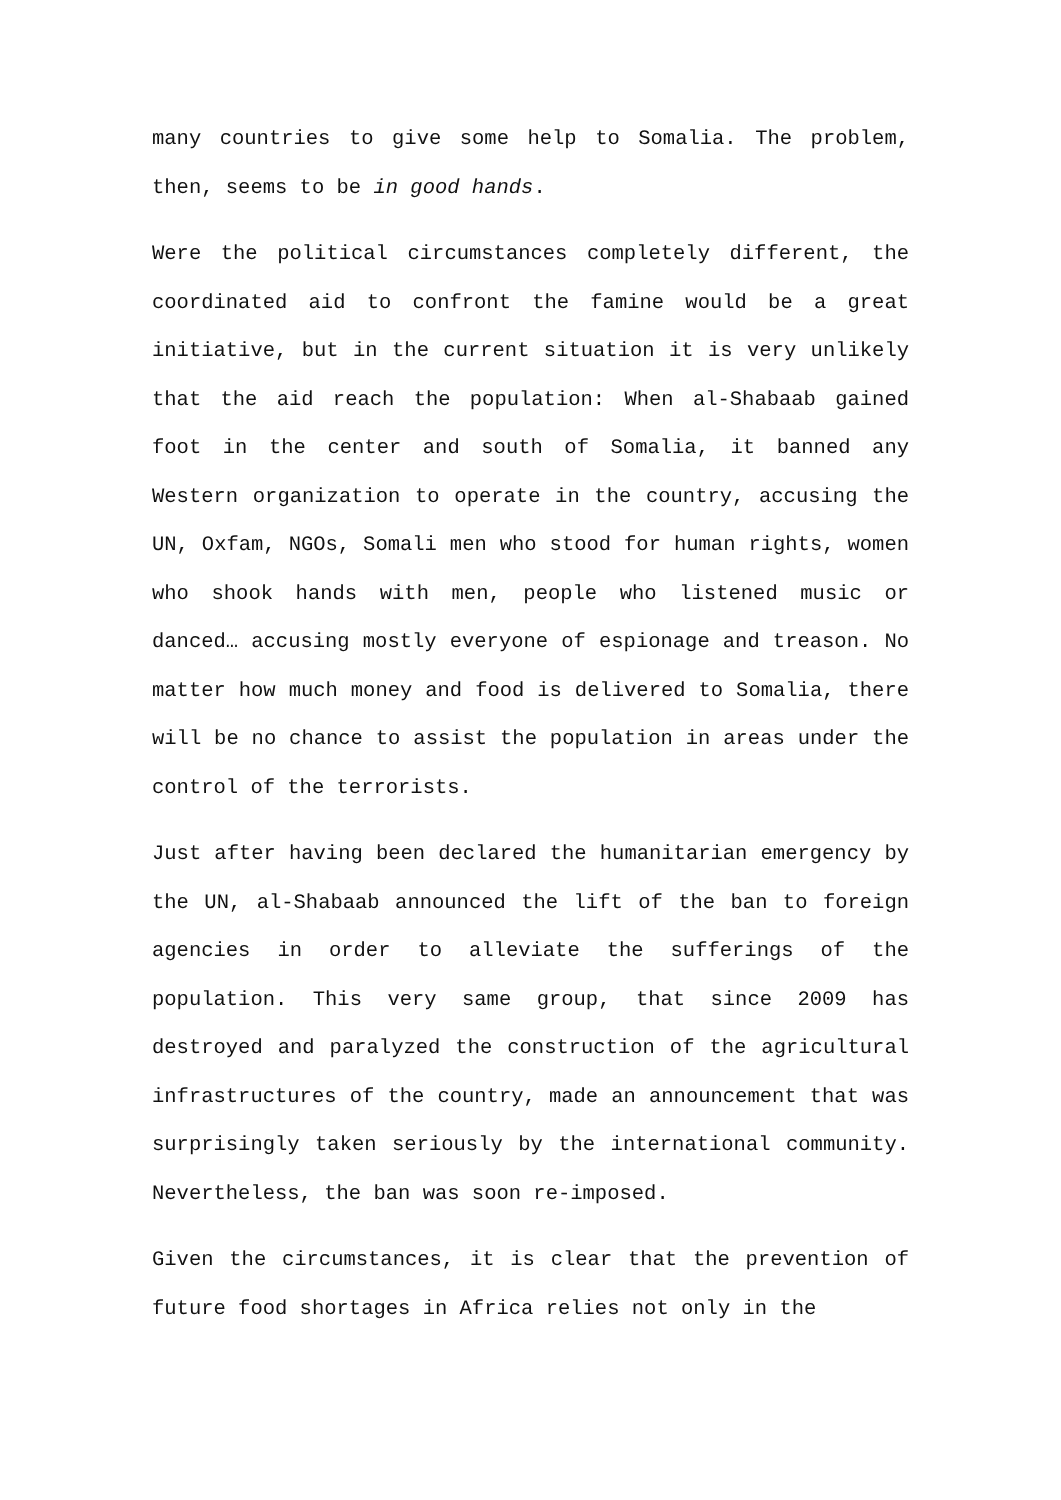many countries to give some help to Somalia. The problem, then, seems to be in good hands.
Were the political circumstances completely different, the coordinated aid to confront the famine would be a great initiative, but in the current situation it is very unlikely that the aid reach the population: When al-Shabaab gained foot in the center and south of Somalia, it banned any Western organization to operate in the country, accusing the UN, Oxfam, NGOs, Somali men who stood for human rights, women who shook hands with men, people who listened music or danced… accusing mostly everyone of espionage and treason. No matter how much money and food is delivered to Somalia, there will be no chance to assist the population in areas under the control of the terrorists.
Just after having been declared the humanitarian emergency by the UN, al-Shabaab announced the lift of the ban to foreign agencies in order to alleviate the sufferings of the population. This very same group, that since 2009 has destroyed and paralyzed the construction of the agricultural infrastructures of the country, made an announcement that was surprisingly taken seriously by the international community. Nevertheless, the ban was soon re-imposed.
Given the circumstances, it is clear that the prevention of future food shortages in Africa relies not only in the